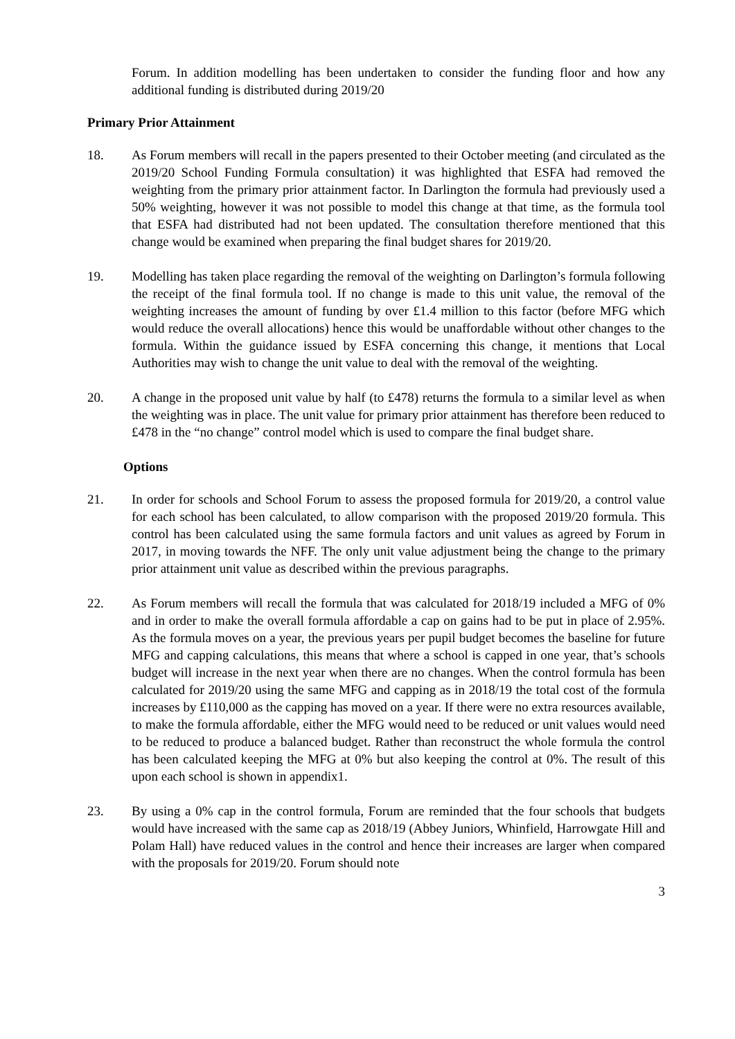Forum. In addition modelling has been undertaken to consider the funding floor and how any additional funding is distributed during 2019/20
Primary Prior Attainment
18. As Forum members will recall in the papers presented to their October meeting (and circulated as the 2019/20 School Funding Formula consultation) it was highlighted that ESFA had removed the weighting from the primary prior attainment factor. In Darlington the formula had previously used a 50% weighting, however it was not possible to model this change at that time, as the formula tool that ESFA had distributed had not been updated. The consultation therefore mentioned that this change would be examined when preparing the final budget shares for 2019/20.
19. Modelling has taken place regarding the removal of the weighting on Darlington’s formula following the receipt of the final formula tool. If no change is made to this unit value, the removal of the weighting increases the amount of funding by over £1.4 million to this factor (before MFG which would reduce the overall allocations) hence this would be unaffordable without other changes to the formula. Within the guidance issued by ESFA concerning this change, it mentions that Local Authorities may wish to change the unit value to deal with the removal of the weighting.
20. A change in the proposed unit value by half (to £478) returns the formula to a similar level as when the weighting was in place. The unit value for primary prior attainment has therefore been reduced to £478 in the “no change” control model which is used to compare the final budget share.
Options
21. In order for schools and School Forum to assess the proposed formula for 2019/20, a control value for each school has been calculated, to allow comparison with the proposed 2019/20 formula. This control has been calculated using the same formula factors and unit values as agreed by Forum in 2017, in moving towards the NFF. The only unit value adjustment being the change to the primary prior attainment unit value as described within the previous paragraphs.
22. As Forum members will recall the formula that was calculated for 2018/19 included a MFG of 0% and in order to make the overall formula affordable a cap on gains had to be put in place of 2.95%. As the formula moves on a year, the previous years per pupil budget becomes the baseline for future MFG and capping calculations, this means that where a school is capped in one year, that’s schools budget will increase in the next year when there are no changes. When the control formula has been calculated for 2019/20 using the same MFG and capping as in 2018/19 the total cost of the formula increases by £110,000 as the capping has moved on a year. If there were no extra resources available, to make the formula affordable, either the MFG would need to be reduced or unit values would need to be reduced to produce a balanced budget. Rather than reconstruct the whole formula the control has been calculated keeping the MFG at 0% but also keeping the control at 0%. The result of this upon each school is shown in appendix1.
23. By using a 0% cap in the control formula, Forum are reminded that the four schools that budgets would have increased with the same cap as 2018/19 (Abbey Juniors, Whinfield, Harrowgate Hill and Polam Hall) have reduced values in the control and hence their increases are larger when compared with the proposals for 2019/20. Forum should note
3